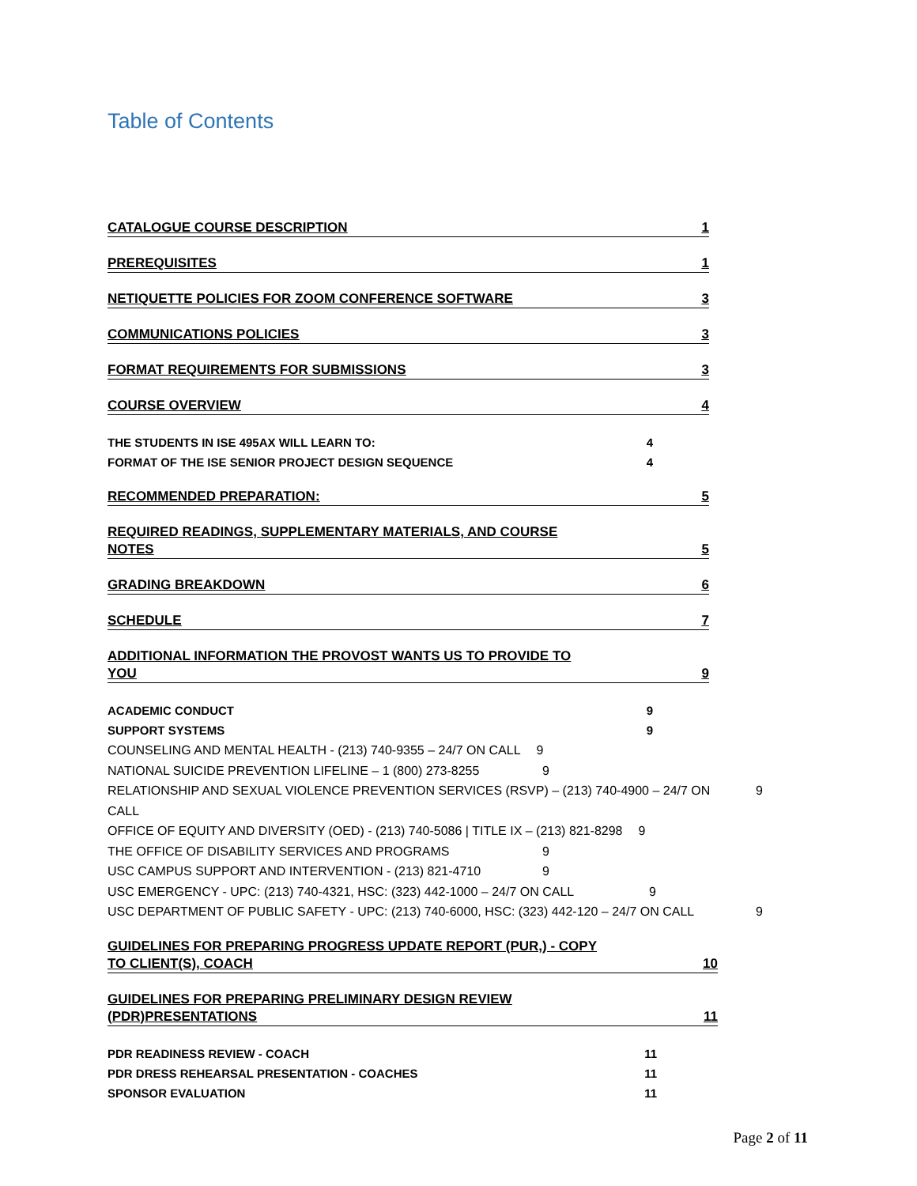Table of Contents
CATALOGUE COURSE DESCRIPTION 1
PREREQUISITES 1
NETIQUETTE POLICIES FOR ZOOM CONFERENCE SOFTWARE 3
COMMUNICATIONS POLICIES 3
FORMAT REQUIREMENTS FOR SUBMISSIONS 3
COURSE OVERVIEW 4
THE STUDENTS IN ISE 495AX WILL LEARN TO: 4
FORMAT OF THE ISE SENIOR PROJECT DESIGN SEQUENCE 4
RECOMMENDED PREPARATION: 5
REQUIRED READINGS, SUPPLEMENTARY MATERIALS, AND COURSE
NOTES 5
GRADING BREAKDOWN 6
SCHEDULE 7
ADDITIONAL INFORMATION THE PROVOST WANTS US TO PROVIDE TO
YOU 9
ACADEMIC CONDUCT 9
SUPPORT SYSTEMS 9
COUNSELING AND MENTAL HEALTH - (213) 740-9355 – 24/7 ON CALL 9
NATIONAL SUICIDE PREVENTION LIFELINE – 1 (800) 273-8255 9
RELATIONSHIP AND SEXUAL VIOLENCE PREVENTION SERVICES (RSVP) – (213) 740-4900 – 24/7 ON CALL 9
OFFICE OF EQUITY AND DIVERSITY (OED) - (213) 740-5086 | TITLE IX – (213) 821-8298 9
THE OFFICE OF DISABILITY SERVICES AND PROGRAMS 9
USC CAMPUS SUPPORT AND INTERVENTION - (213) 821-4710 9
USC EMERGENCY - UPC: (213) 740-4321, HSC: (323) 442-1000 – 24/7 ON CALL 9
USC DEPARTMENT OF PUBLIC SAFETY - UPC: (213) 740-6000, HSC: (323) 442-120 – 24/7 ON CALL 9
GUIDELINES FOR PREPARING PROGRESS UPDATE REPORT (PUR,) - COPY
TO CLIENT(S), COACH 10
GUIDELINES FOR PREPARING PRELIMINARY DESIGN REVIEW
(PDR)PRESENTATIONS 11
PDR READINESS REVIEW - COACH 11
PDR DRESS REHEARSAL PRESENTATION - COACHES 11
SPONSOR EVALUATION 11
Page 2 of 11